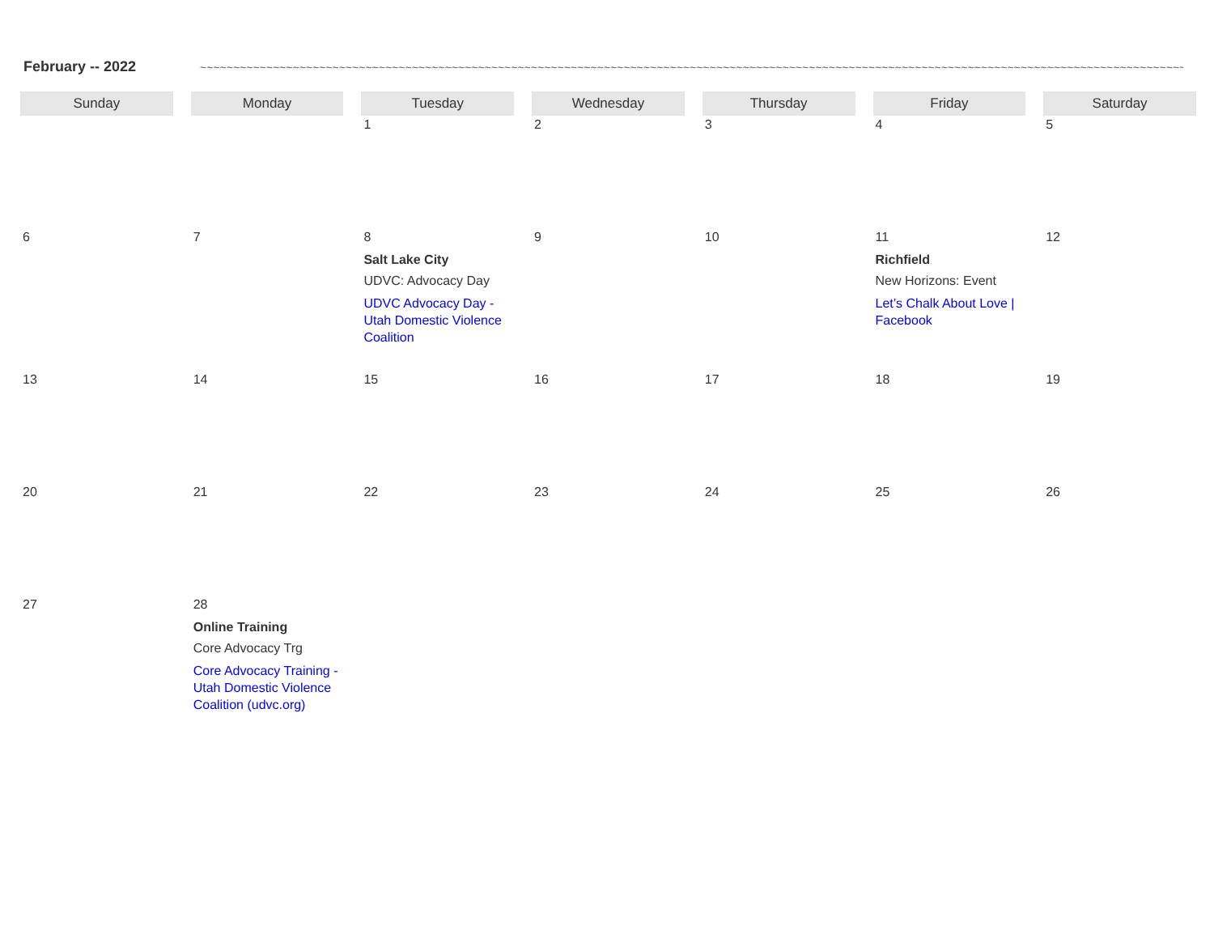February -- 2022
~~~~~~~~~~~~~~~~~~~~~~~~~~~~~~~~~~~~~~~~~~~~~~~~~~~~~~~~~~~~~~~~~~~~~~~~~~~~~~~~~~~~~~~~~~~~~~~~~~~~~~~~~~~~~~~~~~~~~~~~~~~~~~~~~~~~~~~~~~~~~~~~~~~~~~~~~~~~~~~~~
| Sunday | Monday | Tuesday | Wednesday | Thursday | Friday | Saturday |
| --- | --- | --- | --- | --- | --- | --- |
| | | 1 | 2 | 3 | 4 | 5 |
| 6 | 7 | 8 Salt Lake City UDVC: Advocacy Day UDVC Advocacy Day - Utah Domestic Violence Coalition | 9 | 10 | 11 Richfield New Horizons: Event Let’s Chalk About Love / Facebook | 12 |
| 13 | 14 | 15 | 16 | 17 | 18 | 19 |
| 20 | 21 | 22 | 23 | 24 | 25 | 26 |
| 27 | 28 Online Training Core Advocacy Trg Core Advocacy Training - Utah Domestic Violence Coalition (udvc.org) | | | | | |